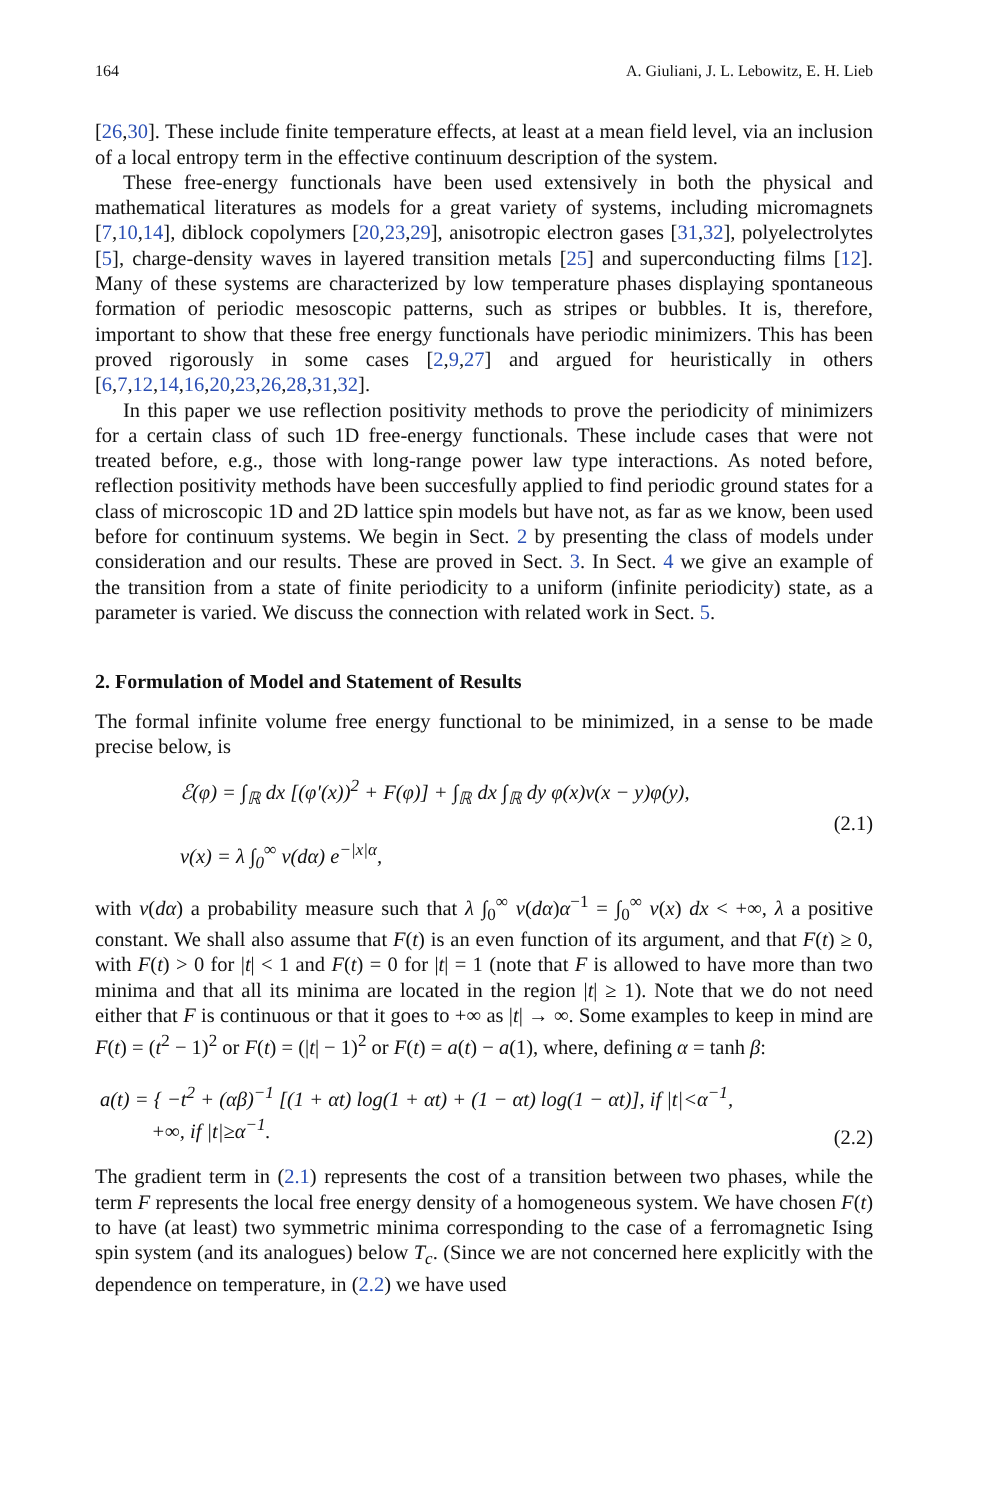164 A. Giuliani, J. L. Lebowitz, E. H. Lieb
[26,30]. These include finite temperature effects, at least at a mean field level, via an inclusion of a local entropy term in the effective continuum description of the system.
These free-energy functionals have been used extensively in both the physical and mathematical literatures as models for a great variety of systems, including micromagnets [7,10,14], diblock copolymers [20,23,29], anisotropic electron gases [31,32], polyelectrolytes [5], charge-density waves in layered transition metals [25] and superconducting films [12]. Many of these systems are characterized by low temperature phases displaying spontaneous formation of periodic mesoscopic patterns, such as stripes or bubbles. It is, therefore, important to show that these free energy functionals have periodic minimizers. This has been proved rigorously in some cases [2,9,27] and argued for heuristically in others [6,7,12,14,16,20,23,26,28,31,32].
In this paper we use reflection positivity methods to prove the periodicity of minimizers for a certain class of such 1D free-energy functionals. These include cases that were not treated before, e.g., those with long-range power law type interactions. As noted before, reflection positivity methods have been succesfully applied to find periodic ground states for a class of microscopic 1D and 2D lattice spin models but have not, as far as we know, been used before for continuum systems. We begin in Sect. 2 by presenting the class of models under consideration and our results. These are proved in Sect. 3. In Sect. 4 we give an example of the transition from a state of finite periodicity to a uniform (infinite periodicity) state, as a parameter is varied. We discuss the connection with related work in Sect. 5.
2. Formulation of Model and Statement of Results
The formal infinite volume free energy functional to be minimized, in a sense to be made precise below, is
ℰ(φ) = ∫<sub>ℝ</sub> dx [(φ′(x))<sup>2</sup> + F(φ)] + ∫<sub>ℝ</sub> dx ∫<sub>ℝ</sub> dy φ(x)v(x − y)φ(y),
v(x) = λ ∫<sub>0</sub><sup>∞</sup> ν(dα) e<sup>−|x|α</sup>,
(2.1)
with ν(dα) a probability measure such that λ ∫<sub>0</sub><sup>∞</sup> ν(dα)α<sup>−1</sup> = ∫<sub>0</sub><sup>∞</sup> v(x) dx < +∞, λ a positive constant. We shall also assume that F(t) is an even function of its argument, and that F(t) ≥ 0, with F(t) > 0 for |t| < 1 and F(t) = 0 for |t| = 1 (note that F is allowed to have more than two minima and that all its minima are located in the region |t| ≥ 1). Note that we do not need either that F is continuous or that it goes to +∞ as |t| → ∞. Some examples to keep in mind are F(t) = (t<sup>2</sup> − 1)<sup>2</sup> or F(t) = (|t| − 1)<sup>2</sup> or F(t) = a(t) − a(1), where, defining α = tanh β:
a(t) = { −t<sup>2</sup> + (αβ)<sup>−1</sup> [(1 + αt) log(1 + αt) + (1 − αt) log(1 − αt)], if |t|<α<sup>−1</sup>,
+∞, if |t|≥α<sup>−1</sup>.
(2.2)
The gradient term in (2.1) represents the cost of a transition between two phases, while the term F represents the local free energy density of a homogeneous system. We have chosen F(t) to have (at least) two symmetric minima corresponding to the case of a ferromagnetic Ising spin system (and its analogues) below T<sub>c</sub>. (Since we are not concerned here explicitly with the dependence on temperature, in (2.2) we have used